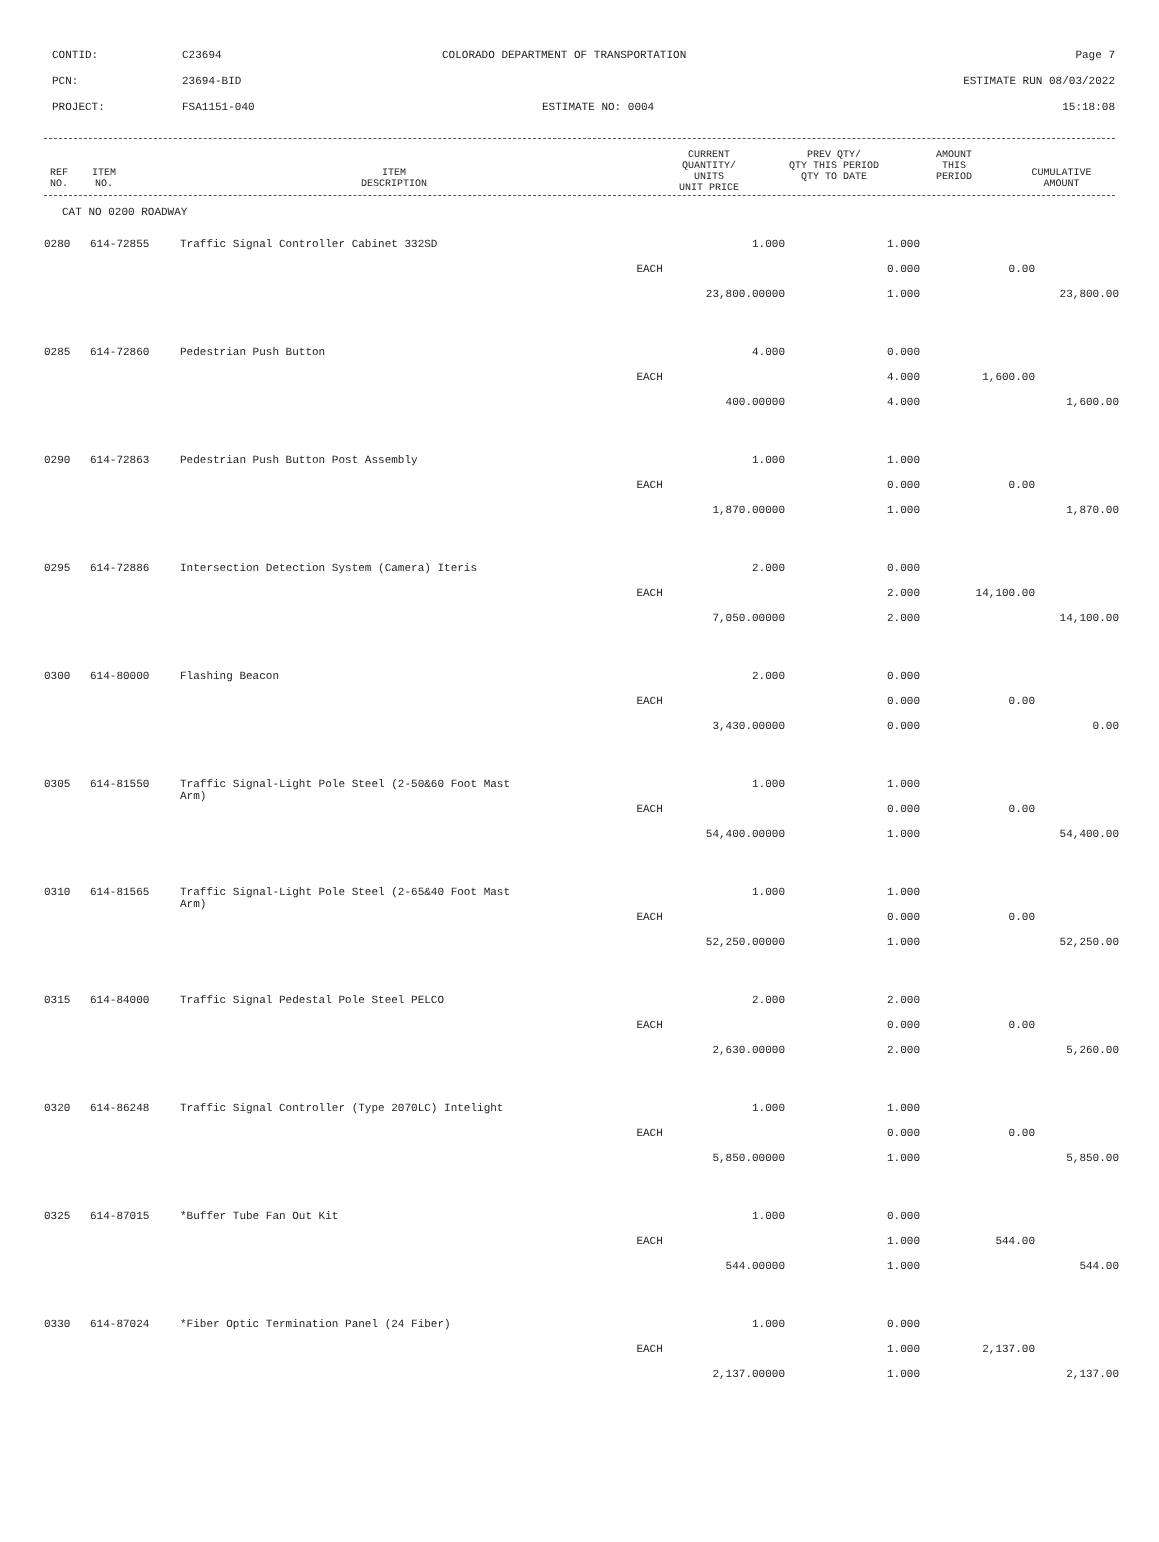CONTID: C23694 COLORADO DEPARTMENT OF TRANSPORTATION Page 7
PCN: 23694-BID ESTIMATE RUN 08/03/2022
PROJECT: FSA1151-040 ESTIMATE NO: 0004 15:18:08
| REF NO. | ITEM NO. | ITEM DESCRIPTION | CURRENT QUANTITY/ UNITS UNIT PRICE | PREV QTY/ QTY THIS PERIOD QTY TO DATE | AMOUNT THIS PERIOD | CUMULATIVE AMOUNT |
| --- | --- | --- | --- | --- | --- | --- |
CAT NO 0200 ROADWAY
| 0280 | 614-72855 | Traffic Signal Controller Cabinet 332SD | 1.000 | 1.000 | | |
| | | | EACH | 0.000 | 0.00 | |
| | | | 23,800.00000 | 1.000 | | 23,800.00 |
| 0285 | 614-72860 | Pedestrian Push Button | 4.000 | 0.000 | | |
| | | | EACH | 4.000 | 1,600.00 | |
| | | | 400.00000 | 4.000 | | 1,600.00 |
| 0290 | 614-72863 | Pedestrian Push Button Post Assembly | 1.000 | 1.000 | | |
| | | | EACH | 0.000 | 0.00 | |
| | | | 1,870.00000 | 1.000 | | 1,870.00 |
| 0295 | 614-72886 | Intersection Detection System (Camera) Iteris | 2.000 | 0.000 | | |
| | | | EACH | 2.000 | 14,100.00 | |
| | | | 7,050.00000 | 2.000 | | 14,100.00 |
| 0300 | 614-80000 | Flashing Beacon | 2.000 | 0.000 | | |
| | | | EACH | 0.000 | 0.00 | |
| | | | 3,430.00000 | 0.000 | | 0.00 |
| 0305 | 614-81550 | Traffic Signal-Light Pole Steel (2-50&60 Foot Mast Arm) | 1.000 | 1.000 | | |
| | | | EACH | 0.000 | 0.00 | |
| | | | 54,400.00000 | 1.000 | | 54,400.00 |
| 0310 | 614-81565 | Traffic Signal-Light Pole Steel (2-65&40 Foot Mast Arm) | 1.000 | 1.000 | | |
| | | | EACH | 0.000 | 0.00 | |
| | | | 52,250.00000 | 1.000 | | 52,250.00 |
| 0315 | 614-84000 | Traffic Signal Pedestal Pole Steel PELCO | 2.000 | 2.000 | | |
| | | | EACH | 0.000 | 0.00 | |
| | | | 2,630.00000 | 2.000 | | 5,260.00 |
| 0320 | 614-86248 | Traffic Signal Controller (Type 2070LC) Intelight | 1.000 | 1.000 | | |
| | | | EACH | 0.000 | 0.00 | |
| | | | 5,850.00000 | 1.000 | | 5,850.00 |
| 0325 | 614-87015 | *Buffer Tube Fan Out Kit | 1.000 | 0.000 | | |
| | | | EACH | 1.000 | 544.00 | |
| | | | 544.00000 | 1.000 | | 544.00 |
| 0330 | 614-87024 | *Fiber Optic Termination Panel (24 Fiber) | 1.000 | 0.000 | | |
| | | | EACH | 1.000 | 2,137.00 | |
| | | | 2,137.00000 | 1.000 | | 2,137.00 |